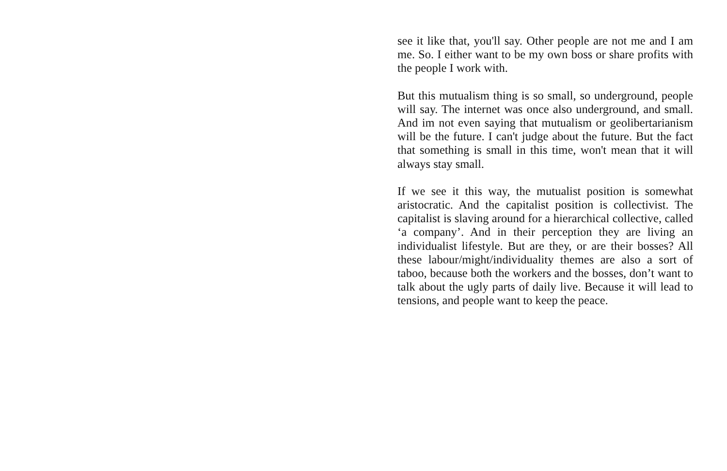see it like that, you'll say. Other people are not me and I am me. So. I either want to be my own boss or share profits with the people I work with.
But this mutualism thing is so small, so underground, people will say. The internet was once also underground, and small. And im not even saying that mutualism or geolibertarianism will be the future. I can't judge about the future. But the fact that something is small in this time, won't mean that it will always stay small.
If we see it this way, the mutualist position is somewhat aristocratic. And the capitalist position is collectivist. The capitalist is slaving around for a hierarchical collective, called ‘a company’. And in their perception they are living an individualist lifestyle. But are they, or are their bosses? All these labour/might/individuality themes are also a sort of taboo, because both the workers and the bosses, don’t want to talk about the ugly parts of daily live. Because it will lead to tensions, and people want to keep the peace.